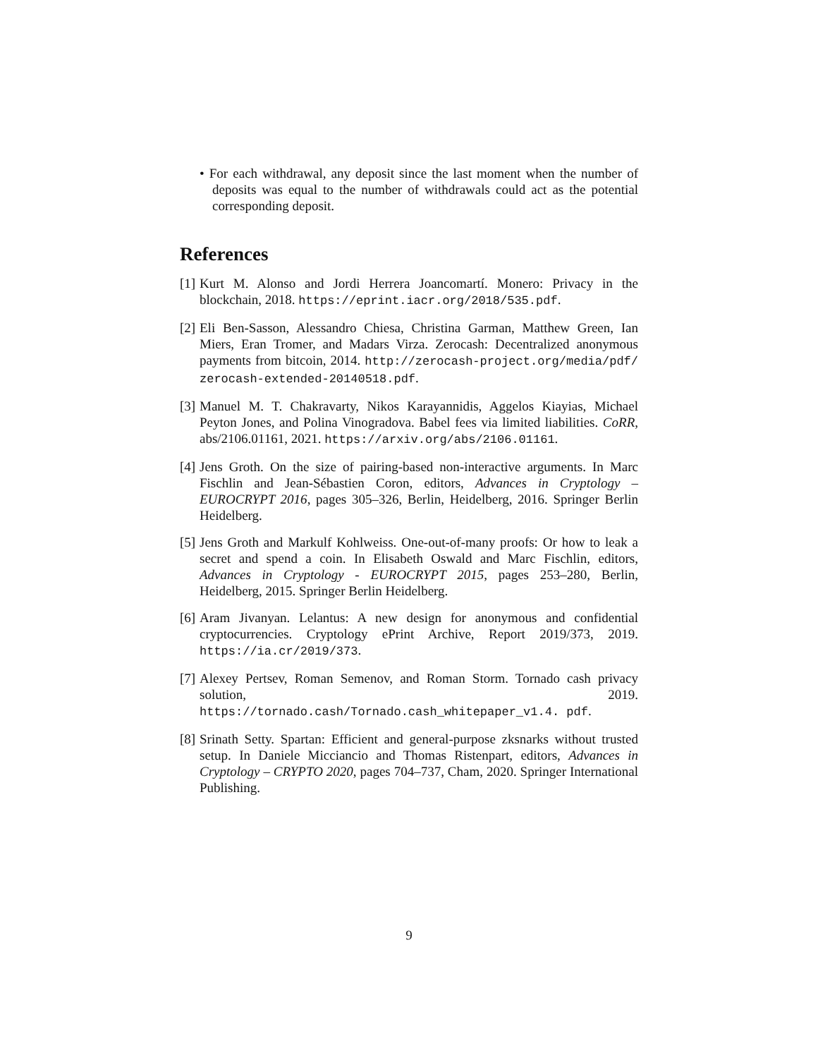• For each withdrawal, any deposit since the last moment when the number of deposits was equal to the number of withdrawals could act as the potential corresponding deposit.
References
[1] Kurt M. Alonso and Jordi Herrera Joancomartí. Monero: Privacy in the blockchain, 2018. https://eprint.iacr.org/2018/535.pdf.
[2] Eli Ben-Sasson, Alessandro Chiesa, Christina Garman, Matthew Green, Ian Miers, Eran Tromer, and Madars Virza. Zerocash: Decentralized anonymous payments from bitcoin, 2014. http://zerocash-project.org/media/pdf/ zerocash-extended-20140518.pdf.
[3] Manuel M. T. Chakravarty, Nikos Karayannidis, Aggelos Kiayias, Michael Peyton Jones, and Polina Vinogradova. Babel fees via limited liabilities. CoRR, abs/2106.01161, 2021. https://arxiv.org/abs/2106.01161.
[4] Jens Groth. On the size of pairing-based non-interactive arguments. In Marc Fischlin and Jean-Sébastien Coron, editors, Advances in Cryptology – EUROCRYPT 2016, pages 305–326, Berlin, Heidelberg, 2016. Springer Berlin Heidelberg.
[5] Jens Groth and Markulf Kohlweiss. One-out-of-many proofs: Or how to leak a secret and spend a coin. In Elisabeth Oswald and Marc Fischlin, editors, Advances in Cryptology - EUROCRYPT 2015, pages 253–280, Berlin, Heidelberg, 2015. Springer Berlin Heidelberg.
[6] Aram Jivanyan. Lelantus: A new design for anonymous and confidential cryptocurrencies. Cryptology ePrint Archive, Report 2019/373, 2019. https://ia.cr/2019/373.
[7] Alexey Pertsev, Roman Semenov, and Roman Storm. Tornado cash privacy solution, 2019. https://tornado.cash/Tornado.cash_whitepaper_v1.4. pdf.
[8] Srinath Setty. Spartan: Efficient and general-purpose zksnarks without trusted setup. In Daniele Micciancio and Thomas Ristenpart, editors, Advances in Cryptology – CRYPTO 2020, pages 704–737, Cham, 2020. Springer International Publishing.
9